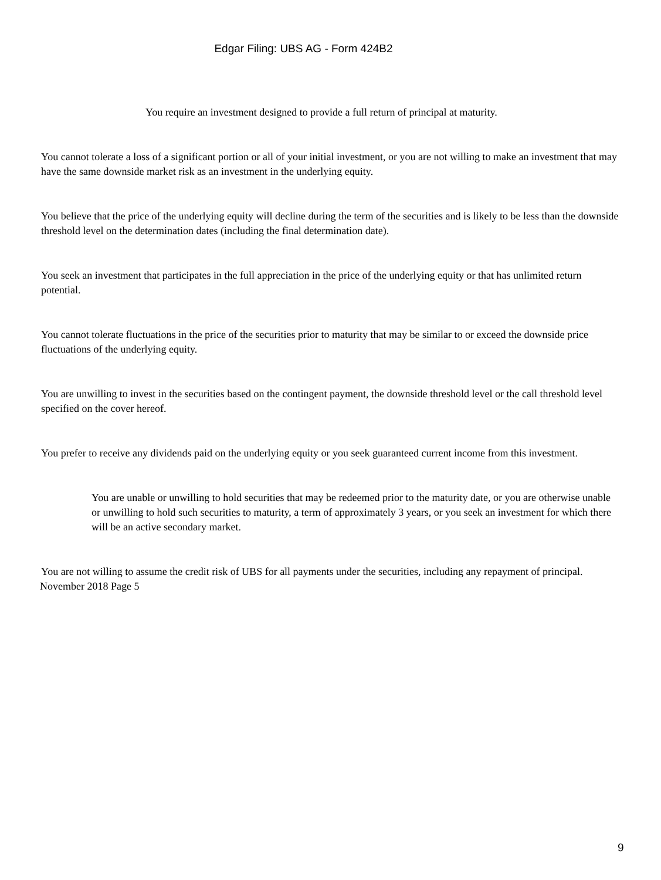Edgar Filing: UBS AG - Form 424B2
You require an investment designed to provide a full return of principal at maturity.
You cannot tolerate a loss of a significant portion or all of your initial investment, or you are not willing to make an investment that may have the same downside market risk as an investment in the underlying equity.
You believe that the price of the underlying equity will decline during the term of the securities and is likely to be less than the downside threshold level on the determination dates (including the final determination date).
You seek an investment that participates in the full appreciation in the price of the underlying equity or that has unlimited return potential.
You cannot tolerate fluctuations in the price of the securities prior to maturity that may be similar to or exceed the downside price fluctuations of the underlying equity.
You are unwilling to invest in the securities based on the contingent payment, the downside threshold level or the call threshold level specified on the cover hereof.
You prefer to receive any dividends paid on the underlying equity or you seek guaranteed current income from this investment.
You are unable or unwilling to hold securities that may be redeemed prior to the maturity date, or you are otherwise unable or unwilling to hold such securities to maturity, a term of approximately 3 years, or you seek an investment for which there will be an active secondary market.
You are not willing to assume the credit risk of UBS for all payments under the securities, including any repayment of principal.
November 2018 Page 5
9